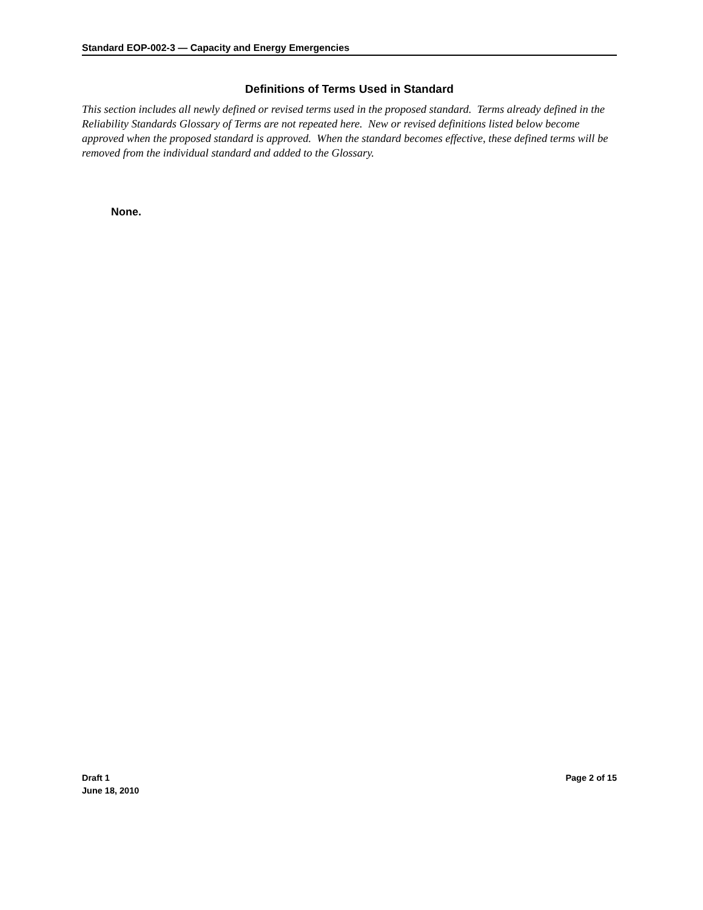Standard EOP-002-3 — Capacity and Energy Emergencies
Definitions of Terms Used in Standard
This section includes all newly defined or revised terms used in the proposed standard. Terms already defined in the Reliability Standards Glossary of Terms are not repeated here. New or revised definitions listed below become approved when the proposed standard is approved. When the standard becomes effective, these defined terms will be removed from the individual standard and added to the Glossary.
None.
Draft 1
June 18, 2010
Page 2 of 15